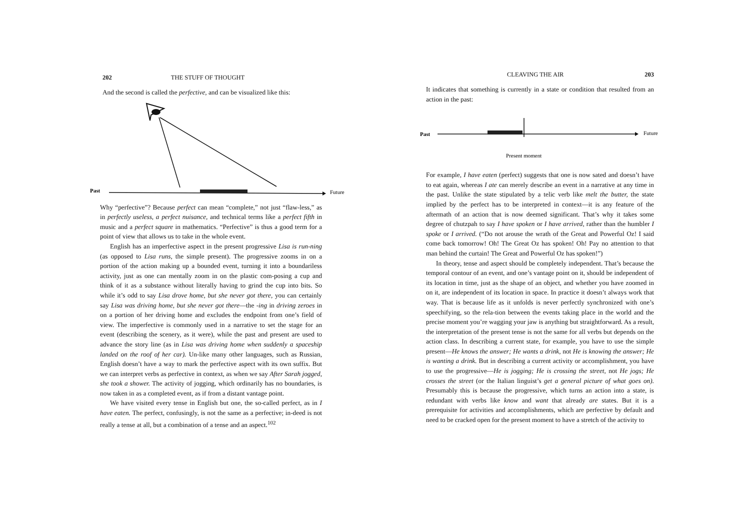202 THE STUFF OF THOUGHT
And the second is called the perfective, and can be visualized like this:
Past
Future
Why “perfective”? Because perfect can mean “complete,” not just “flaw-less,” as in perfectly useless, a perfect nuisance, and technical terms like a perfect fifth in music and a perfect square in mathematics. “Perfective” is thus a good term for a point of view that allows us to take in the whole event.
English has an imperfective aspect in the present progressive Lisa is run-ning (as opposed to Lisa runs, the simple present). The progressive zooms in on a portion of the action making up a bounded event, turning it into a boundariless activity, just as one can mentally zoom in on the plastic com-posing a cup and think of it as a substance without literally having to grind the cup into bits. So while it’s odd to say Lisa drove home, but she never got there, you can certainly say Lisa was driving home, but she never got there—the -ing in driving zeroes in on a portion of her driving home and excludes the endpoint from one’s field of view. The imperfective is commonly used in a narrative to set the stage for an event (describing the scenery, as it were), while the past and present are used to advance the story line (as in Lisa was driving home when suddenly a spaceship landed on the roof of her car). Un-like many other languages, such as Russian, English doesn’t have a way to mark the perfective aspect with its own suffix. But we can interpret verbs as perfective in context, as when we say After Sarah jogged, she took a shower. The activity of jogging, which ordinarily has no boundaries, is now taken in as a completed event, as if from a distant vantage point.
We have visited every tense in English but one, the so-called perfect, as in I have eaten. The perfect, confusingly, is not the same as a perfective; in-deed is not really a tense at all, but a combination of a tense and an aspect.<sup>102</sup>
CLEAVING THE AIR 203
It indicates that something is currently in a state or condition that resulted from an action in the past:
Past
Future
Present moment
For example, I have eaten (perfect) suggests that one is now sated and doesn’t have to eat again, whereas I ate can merely describe an event in a narrative at any time in the past. Unlike the state stipulated by a telic verb like melt the butter, the state implied by the perfect has to be interpreted in context—it is any feature of the aftermath of an action that is now deemed significant. That’s why it takes some degree of chutzpah to say I have spoken or I have arrived, rather than the humbler I spoke or I arrived. (“Do not arouse the wrath of the Great and Powerful Oz! I said come back tomorrow! Oh! The Great Oz has spoken! Oh! Pay no attention to that man behind the curtain! The Great and Powerful Oz has spoken!”)
In theory, tense and aspect should be completely independent. That’s because the temporal contour of an event, and one’s vantage point on it, should be independent of its location in time, just as the shape of an object, and whether you have zoomed in on it, are independent of its location in space. In practice it doesn’t always work that way. That is because life as it unfolds is never perfectly synchronized with one’s speechifying, so the rela-tion between the events taking place in the world and the precise moment you’re wagging your jaw is anything but straightforward. As a result, the interpretation of the present tense is not the same for all verbs but depends on the action class. In describing a current state, for example, you have to use the simple present—He knows the answer; He wants a drink, not He is knowing the answer; He is wanting a drink. But in describing a current activity or accomplishment, you have to use the progressive—He is jogging; He is crossing the street, not He jogs; He crosses the street (or the Italian linguist’s get a general picture of what goes on). Presumably this is because the progressive, which turns an action into a state, is redundant with verbs like know and want that already are states. But it is a prerequisite for activities and accomplishments, which are perfective by default and need to be cracked open for the present moment to have a stretch of the activity to